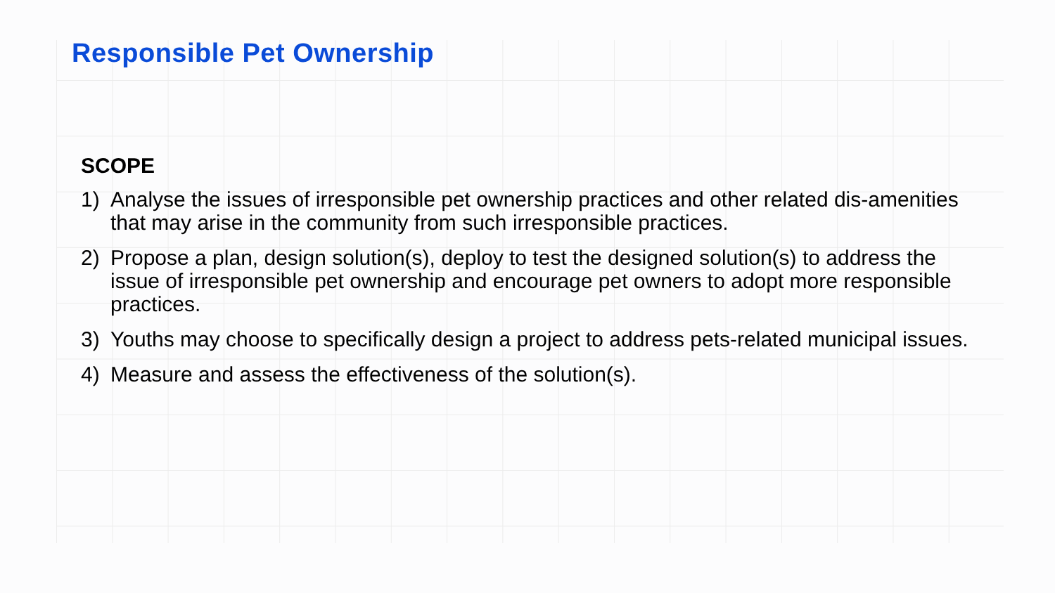Responsible Pet Ownership
SCOPE
1) Analyse the issues of irresponsible pet ownership practices and other related dis-amenities that may arise in the community from such irresponsible practices.
2) Propose a plan, design solution(s), deploy to test the designed solution(s) to address the issue of irresponsible pet ownership and encourage pet owners to adopt more responsible practices.
3) Youths may choose to specifically design a project to address pets-related municipal issues.
4) Measure and assess the effectiveness of the solution(s).